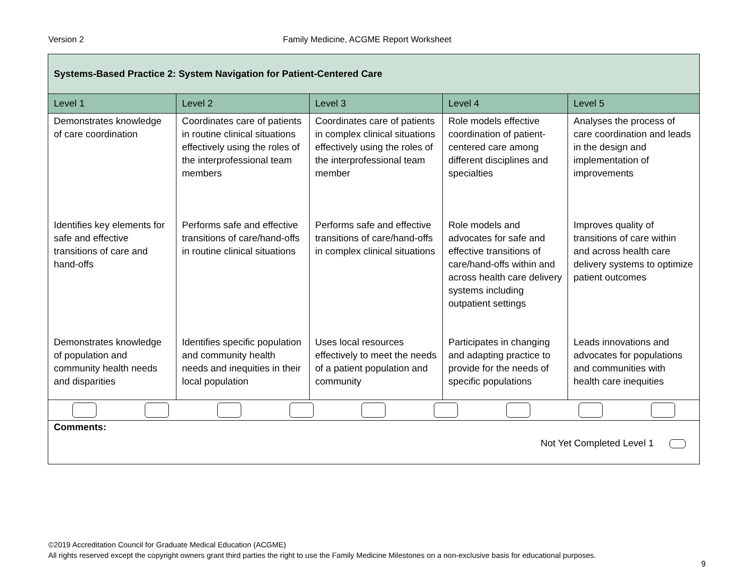Version 2 Family Medicine, ACGME Report Worksheet
| Systems-Based Practice 2: System Navigation for Patient-Centered Care | | | | |
| --- | --- | --- | --- | --- |
| Level 1 | Level 2 | Level 3 | Level 4 | Level 5 |
| Demonstrates knowledge of care coordination | Coordinates care of patients in routine clinical situations effectively using the roles of the interprofessional team members | Coordinates care of patients in complex clinical situations effectively using the roles of the interprofessional team member | Role models effective coordination of patient-centered care among different disciplines and specialties | Analyses the process of care coordination and leads in the design and implementation of improvements |
| Identifies key elements for safe and effective transitions of care and hand-offs | Performs safe and effective transitions of care/hand-offs in routine clinical situations | Performs safe and effective transitions of care/hand-offs in complex clinical situations | Role models and advocates for safe and effective transitions of care/hand-offs within and across health care delivery systems including outpatient settings | Improves quality of transitions of care within and across health care delivery systems to optimize patient outcomes |
| Demonstrates knowledge of population and community health needs and disparities | Identifies specific population and community health needs and inequities in their local population | Uses local resources effectively to meet the needs of a patient population and community | Participates in changing and adapting practice to provide for the needs of specific populations | Leads innovations and advocates for populations and communities with health care inequities |
| Comments: Not Yet Completed Level 1 | | | | |
©2019 Accreditation Council for Graduate Medical Education (ACGME)
All rights reserved except the copyright owners grant third parties the right to use the Family Medicine Milestones on a non-exclusive basis for educational purposes.
9